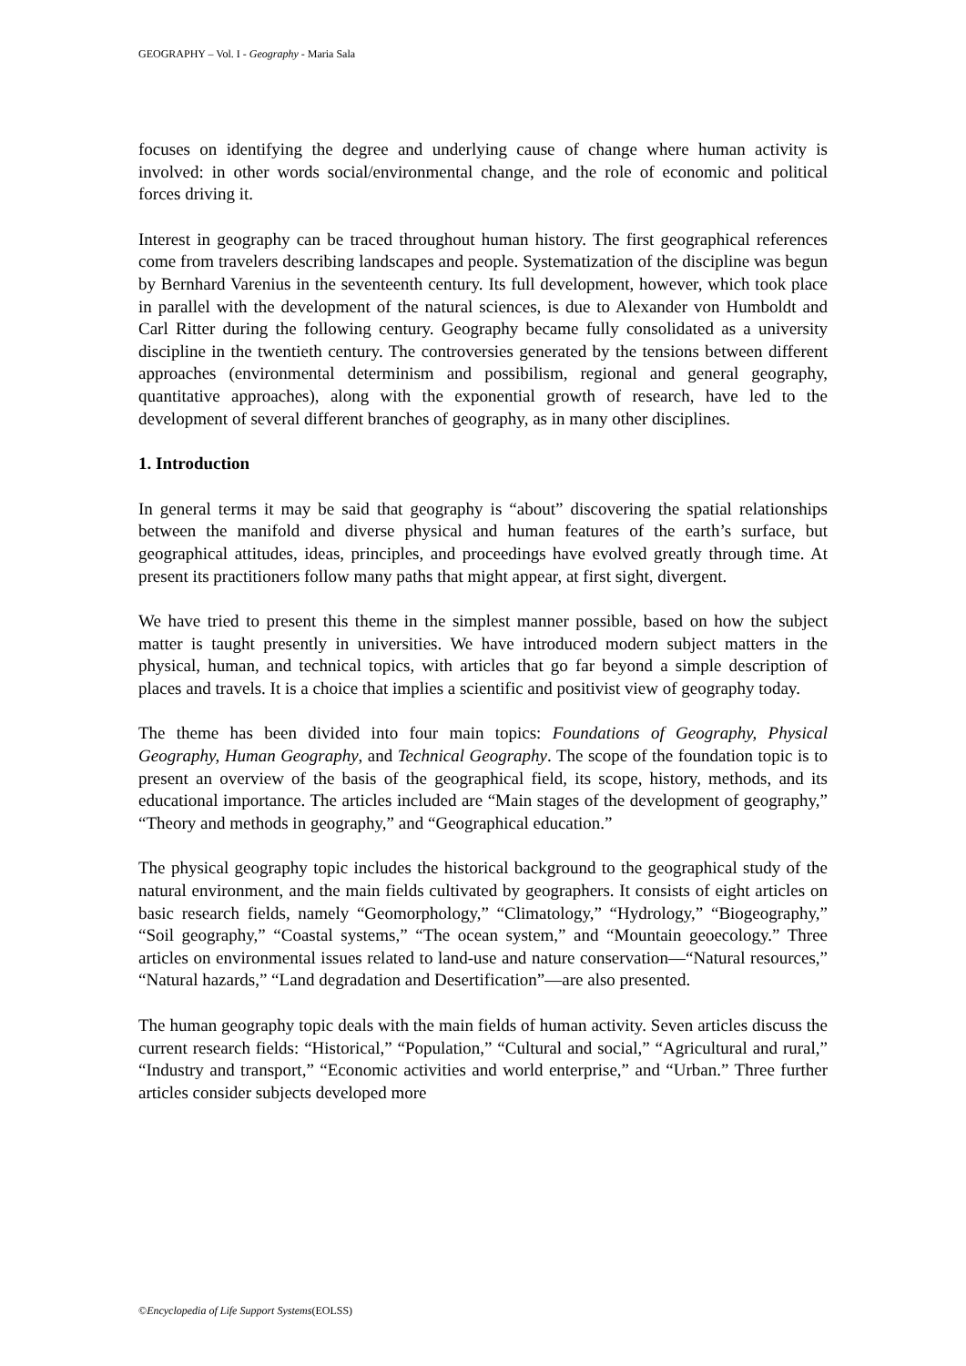GEOGRAPHY – Vol. I - Geography - Maria Sala
focuses on identifying the degree and underlying cause of change where human activity is involved: in other words social/environmental change, and the role of economic and political forces driving it.
Interest in geography can be traced throughout human history. The first geographical references come from travelers describing landscapes and people. Systematization of the discipline was begun by Bernhard Varenius in the seventeenth century. Its full development, however, which took place in parallel with the development of the natural sciences, is due to Alexander von Humboldt and Carl Ritter during the following century. Geography became fully consolidated as a university discipline in the twentieth century. The controversies generated by the tensions between different approaches (environmental determinism and possibilism, regional and general geography, quantitative approaches), along with the exponential growth of research, have led to the development of several different branches of geography, as in many other disciplines.
1. Introduction
In general terms it may be said that geography is “about” discovering the spatial relationships between the manifold and diverse physical and human features of the earth’s surface, but geographical attitudes, ideas, principles, and proceedings have evolved greatly through time. At present its practitioners follow many paths that might appear, at first sight, divergent.
We have tried to present this theme in the simplest manner possible, based on how the subject matter is taught presently in universities. We have introduced modern subject matters in the physical, human, and technical topics, with articles that go far beyond a simple description of places and travels. It is a choice that implies a scientific and positivist view of geography today.
The theme has been divided into four main topics: Foundations of Geography, Physical Geography, Human Geography, and Technical Geography. The scope of the foundation topic is to present an overview of the basis of the geographical field, its scope, history, methods, and its educational importance. The articles included are “Main stages of the development of geography,” “Theory and methods in geography,” and “Geographical education.”
The physical geography topic includes the historical background to the geographical study of the natural environment, and the main fields cultivated by geographers. It consists of eight articles on basic research fields, namely “Geomorphology,” “Climatology,” “Hydrology,” “Biogeography,” “Soil geography,” “Coastal systems,” “The ocean system,” and “Mountain geoecology.” Three articles on environmental issues related to land-use and nature conservation—“Natural resources,” “Natural hazards,” “Land degradation and Desertification”—are also presented.
The human geography topic deals with the main fields of human activity. Seven articles discuss the current research fields: “Historical,” “Population,” “Cultural and social,” “Agricultural and rural,” “Industry and transport,” “Economic activities and world enterprise,” and “Urban.” Three further articles consider subjects developed more
©Encyclopedia of Life Support Systems(EOLSS)